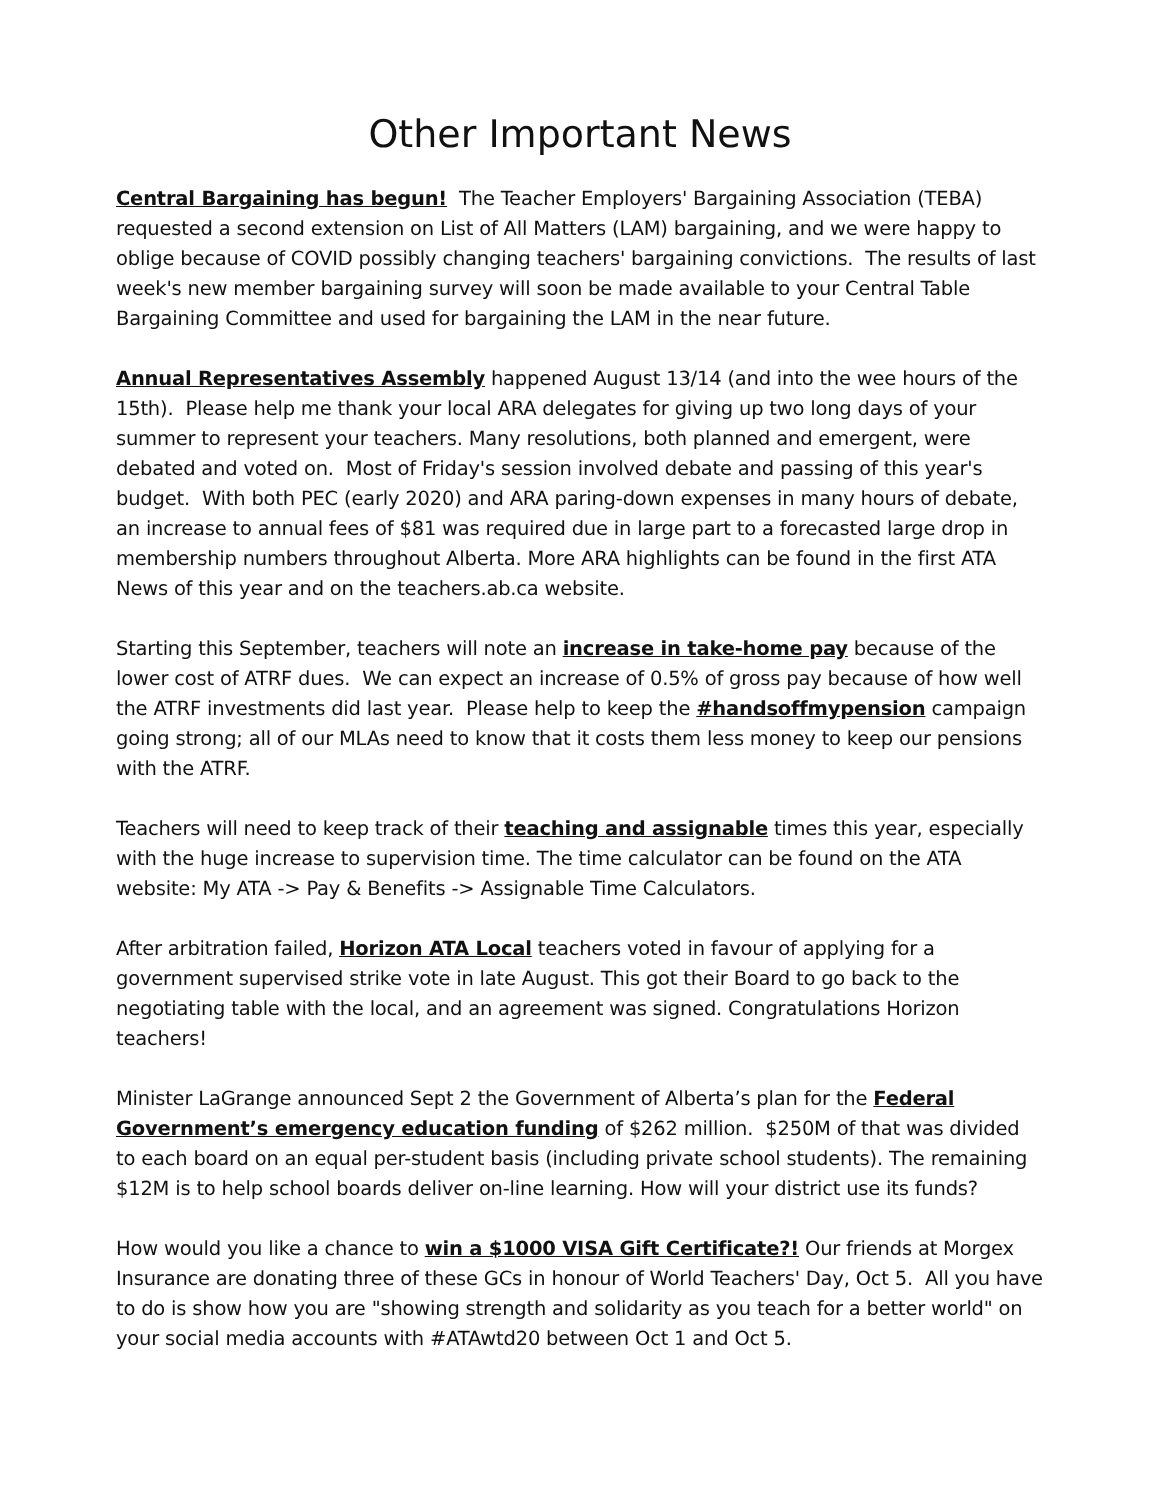Other Important News
Central Bargaining has begun! The Teacher Employers' Bargaining Association (TEBA) requested a second extension on List of All Matters (LAM) bargaining, and we were happy to oblige because of COVID possibly changing teachers' bargaining convictions. The results of last week's new member bargaining survey will soon be made available to your Central Table Bargaining Committee and used for bargaining the LAM in the near future.
Annual Representatives Assembly happened August 13/14 (and into the wee hours of the 15th). Please help me thank your local ARA delegates for giving up two long days of your summer to represent your teachers. Many resolutions, both planned and emergent, were debated and voted on. Most of Friday's session involved debate and passing of this year's budget. With both PEC (early 2020) and ARA paring-down expenses in many hours of debate, an increase to annual fees of $81 was required due in large part to a forecasted large drop in membership numbers throughout Alberta. More ARA highlights can be found in the first ATA News of this year and on the teachers.ab.ca website.
Starting this September, teachers will note an increase in take-home pay because of the lower cost of ATRF dues. We can expect an increase of 0.5% of gross pay because of how well the ATRF investments did last year. Please help to keep the #handsoffmypension campaign going strong; all of our MLAs need to know that it costs them less money to keep our pensions with the ATRF.
Teachers will need to keep track of their teaching and assignable times this year, especially with the huge increase to supervision time. The time calculator can be found on the ATA website: My ATA -> Pay & Benefits -> Assignable Time Calculators.
After arbitration failed, Horizon ATA Local teachers voted in favour of applying for a government supervised strike vote in late August. This got their Board to go back to the negotiating table with the local, and an agreement was signed. Congratulations Horizon teachers!
Minister LaGrange announced Sept 2 the Government of Alberta’s plan for the Federal Government’s emergency education funding of $262 million. $250M of that was divided to each board on an equal per-student basis (including private school students). The remaining $12M is to help school boards deliver on-line learning. How will your district use its funds?
How would you like a chance to win a $1000 VISA Gift Certificate?! Our friends at Morgex Insurance are donating three of these GCs in honour of World Teachers' Day, Oct 5. All you have to do is show how you are "showing strength and solidarity as you teach for a better world" on your social media accounts with #ATAwtd20 between Oct 1 and Oct 5.